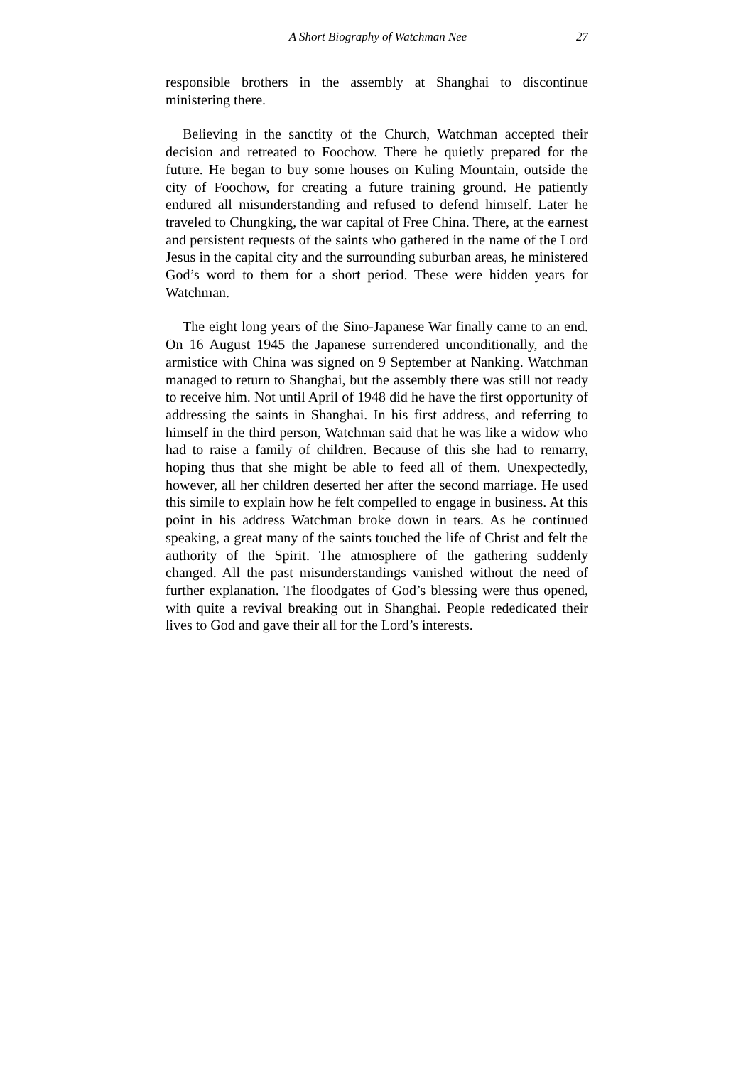A Short Biography of Watchman Nee 27
responsible brothers in the assembly at Shanghai to discontinue ministering there.
Believing in the sanctity of the Church, Watchman accepted their decision and retreated to Foochow. There he quietly prepared for the future. He began to buy some houses on Kuling Mountain, outside the city of Foochow, for creating a future training ground. He patiently endured all misunderstanding and refused to defend himself. Later he traveled to Chungking, the war capital of Free China. There, at the earnest and persistent requests of the saints who gathered in the name of the Lord Jesus in the capital city and the surrounding suburban areas, he ministered God’s word to them for a short period. These were hidden years for Watchman.
The eight long years of the Sino-Japanese War finally came to an end. On 16 August 1945 the Japanese surrendered unconditionally, and the armistice with China was signed on 9 September at Nanking. Watchman managed to return to Shanghai, but the assembly there was still not ready to receive him. Not until April of 1948 did he have the first opportunity of addressing the saints in Shanghai. In his first address, and referring to himself in the third person, Watchman said that he was like a widow who had to raise a family of children. Because of this she had to remarry, hoping thus that she might be able to feed all of them. Unexpectedly, however, all her children deserted her after the second marriage. He used this simile to explain how he felt compelled to engage in business. At this point in his address Watchman broke down in tears. As he continued speaking, a great many of the saints touched the life of Christ and felt the authority of the Spirit. The atmosphere of the gathering suddenly changed. All the past misunderstandings vanished without the need of further explanation. The floodgates of God’s blessing were thus opened, with quite a revival breaking out in Shanghai. People rededicated their lives to God and gave their all for the Lord’s interests.